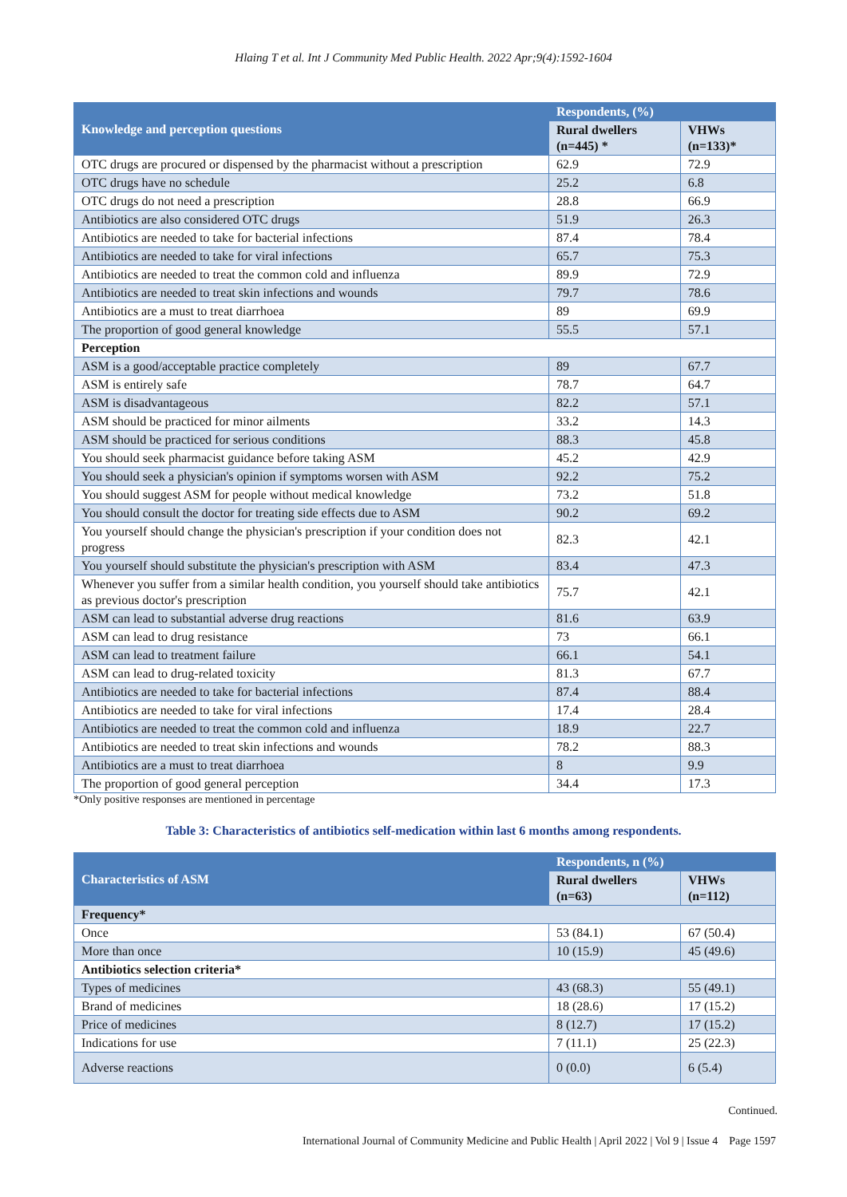Hlaing T et al. Int J Community Med Public Health. 2022 Apr;9(4):1592-1604
| Knowledge and perception questions | Respondents, (%) | |
| --- | --- | --- |
| | Rural dwellers (n=445) * | VHWs (n=133)* |
| OTC drugs are procured or dispensed by the pharmacist without a prescription | 62.9 | 72.9 |
| OTC drugs have no schedule | 25.2 | 6.8 |
| OTC drugs do not need a prescription | 28.8 | 66.9 |
| Antibiotics are also considered OTC drugs | 51.9 | 26.3 |
| Antibiotics are needed to take for bacterial infections | 87.4 | 78.4 |
| Antibiotics are needed to take for viral infections | 65.7 | 75.3 |
| Antibiotics are needed to treat the common cold and influenza | 89.9 | 72.9 |
| Antibiotics are needed to treat skin infections and wounds | 79.7 | 78.6 |
| Antibiotics are a must to treat diarrhoea | 89 | 69.9 |
| The proportion of good general knowledge | 55.5 | 57.1 |
| Perception | | |
| ASM is a good/acceptable practice completely | 89 | 67.7 |
| ASM is entirely safe | 78.7 | 64.7 |
| ASM is disadvantageous | 82.2 | 57.1 |
| ASM should be practiced for minor ailments | 33.2 | 14.3 |
| ASM should be practiced for serious conditions | 88.3 | 45.8 |
| You should seek pharmacist guidance before taking ASM | 45.2 | 42.9 |
| You should seek a physician's opinion if symptoms worsen with ASM | 92.2 | 75.2 |
| You should suggest ASM for people without medical knowledge | 73.2 | 51.8 |
| You should consult the doctor for treating side effects due to ASM | 90.2 | 69.2 |
| You yourself should change the physician's prescription if your condition does not progress | 82.3 | 42.1 |
| You yourself should substitute the physician's prescription with ASM | 83.4 | 47.3 |
| Whenever you suffer from a similar health condition, you yourself should take antibiotics as previous doctor's prescription | 75.7 | 42.1 |
| ASM can lead to substantial adverse drug reactions | 81.6 | 63.9 |
| ASM can lead to drug resistance | 73 | 66.1 |
| ASM can lead to treatment failure | 66.1 | 54.1 |
| ASM can lead to drug-related toxicity | 81.3 | 67.7 |
| Antibiotics are needed to take for bacterial infections | 87.4 | 88.4 |
| Antibiotics are needed to take for viral infections | 17.4 | 28.4 |
| Antibiotics are needed to treat the common cold and influenza | 18.9 | 22.7 |
| Antibiotics are needed to treat skin infections and wounds | 78.2 | 88.3 |
| Antibiotics are a must to treat diarrhoea | 8 | 9.9 |
| The proportion of good general perception | 34.4 | 17.3 |
*Only positive responses are mentioned in percentage
Table 3: Characteristics of antibiotics self-medication within last 6 months among respondents.
| Characteristics of ASM | Respondents, n (%) | |
| --- | --- | --- |
| | Rural dwellers (n=63) | VHWs (n=112) |
| Frequency* | | |
| Once | 53 (84.1) | 67 (50.4) |
| More than once | 10 (15.9) | 45 (49.6) |
| Antibiotics selection criteria* | | |
| Types of medicines | 43 (68.3) | 55 (49.1) |
| Brand of medicines | 18 (28.6) | 17 (15.2) |
| Price of medicines | 8 (12.7) | 17 (15.2) |
| Indications for use | 7 (11.1) | 25 (22.3) |
| Adverse reactions | 0 (0.0) | 6 (5.4) |
Continued.
International Journal of Community Medicine and Public Health | April 2022 | Vol 9 | Issue 4 Page 1597